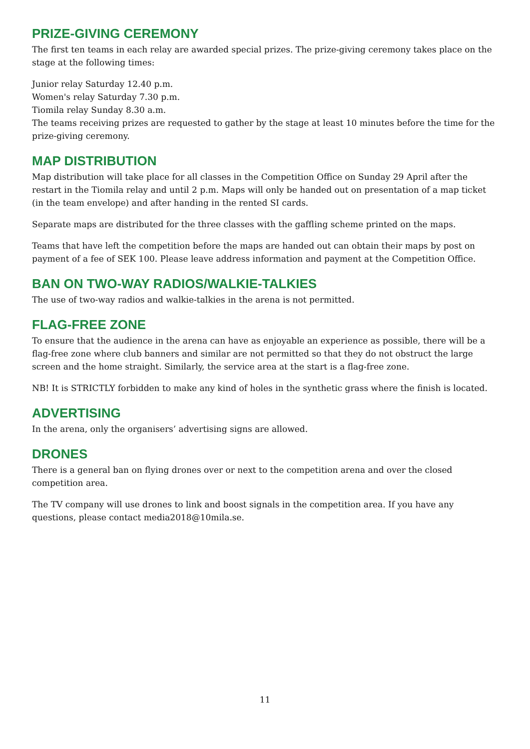PRIZE-GIVING CEREMONY
The first ten teams in each relay are awarded special prizes. The prize-giving ceremony takes place on the stage at the following times:
Junior relay Saturday 12.40 p.m.
Women's relay Saturday 7.30 p.m.
Tiomila relay Sunday 8.30 a.m.
The teams receiving prizes are requested to gather by the stage at least 10 minutes before the time for the prize-giving ceremony.
MAP DISTRIBUTION
Map distribution will take place for all classes in the Competition Office on Sunday 29 April after the restart in the Tiomila relay and until 2 p.m. Maps will only be handed out on presentation of a map ticket (in the team envelope) and after handing in the rented SI cards.
Separate maps are distributed for the three classes with the gaffling scheme printed on the maps.
Teams that have left the competition before the maps are handed out can obtain their maps by post on payment of a fee of SEK 100. Please leave address information and payment at the Competition Office.
BAN ON TWO-WAY RADIOS/WALKIE-TALKIES
The use of two-way radios and walkie-talkies in the arena is not permitted.
FLAG-FREE ZONE
To ensure that the audience in the arena can have as enjoyable an experience as possible, there will be a flag-free zone where club banners and similar are not permitted so that they do not obstruct the large screen and the home straight. Similarly, the service area at the start is a flag-free zone.
NB! It is STRICTLY forbidden to make any kind of holes in the synthetic grass where the finish is located.
ADVERTISING
In the arena, only the organisers’ advertising signs are allowed.
DRONES
There is a general ban on flying drones over or next to the competition arena and over the closed competition area.
The TV company will use drones to link and boost signals in the competition area. If you have any questions, please contact media2018@10mila.se.
11